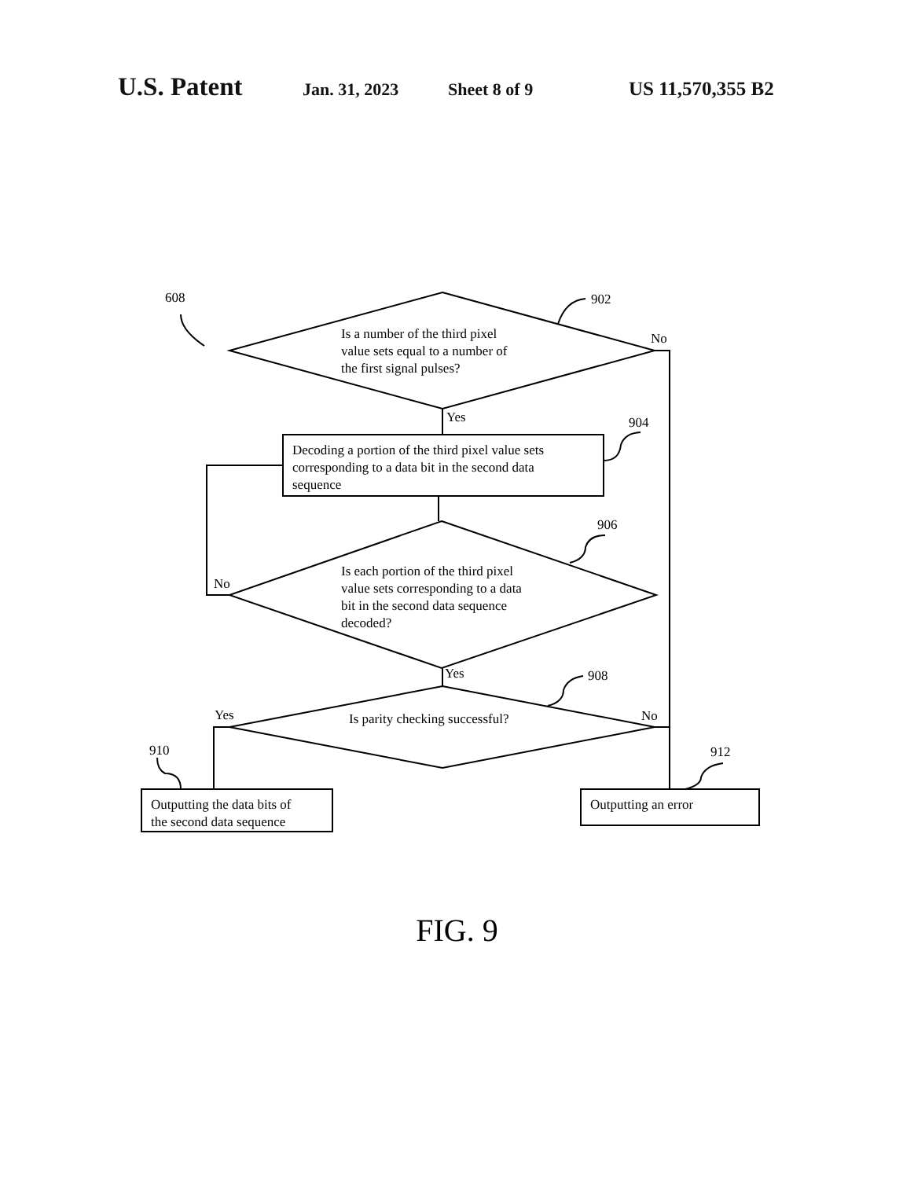U.S. Patent Jan. 31, 2023 Sheet 8 of 9 US 11,570,355 B2
608
902
904
906
908
910
912
Is a number of the third pixel
value sets equal to a number of
the first signal pulses?
Decoding a portion of the third pixel value sets
corresponding to a data bit in the second data
sequence
Is each portion of the third pixel
value sets corresponding to a data
bit in the second data sequence
decoded?
Is parity checking successful?
Outputting the data bits of
the second data sequence
Outputting an error
No
Yes
No
Yes
Yes
No
FIG. 9